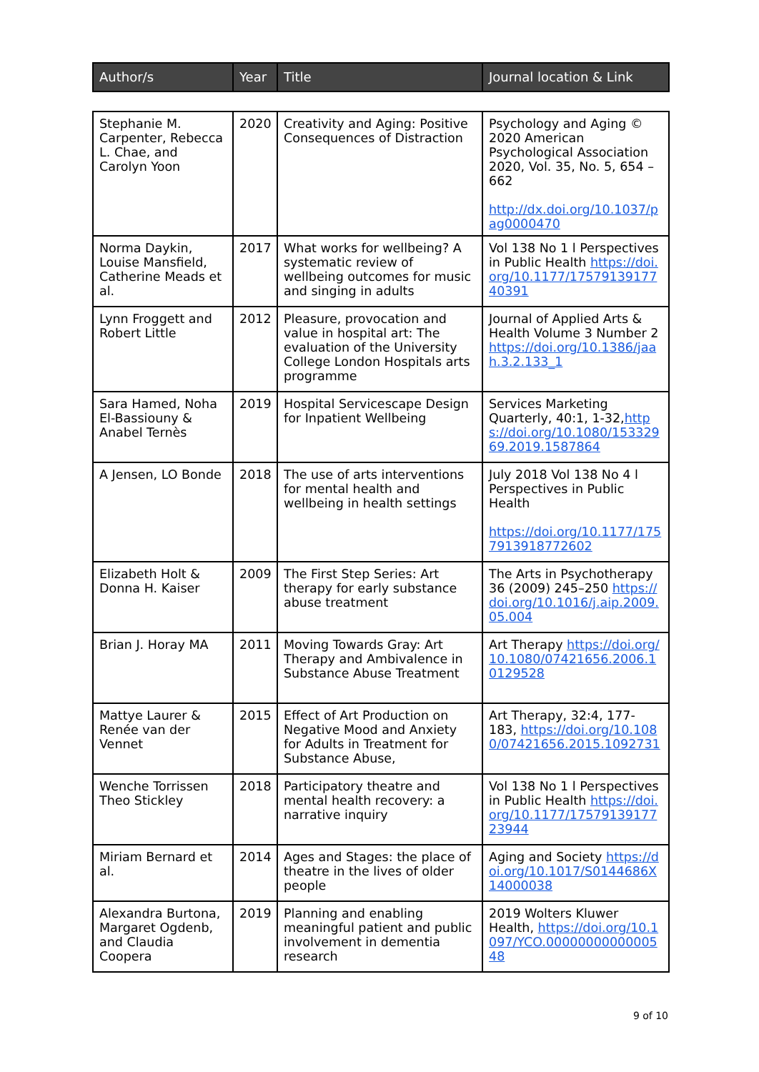| Author/s | Year | Title | Journal location & Link |
| --- | --- | --- | --- |
| Stephanie M. Carpenter, Rebecca L. Chae, and Carolyn Yoon | 2020 | Creativity and Aging: Positive Consequences of Distraction | Psychology and Aging © 2020 American Psychological Association 2020, Vol. 35, No. 5, 654 – 662 http://dx.doi.org/10.1037/pag0000470 |
| Norma Daykin, Louise Mansfield, Catherine Meads et al. | 2017 | What works for wellbeing? A systematic review of wellbeing outcomes for music and singing in adults | Vol 138 No 1 l Perspectives in Public Health https://doi.org/10.1177/1757913917740391 |
| Lynn Froggett and Robert Little | 2012 | Pleasure, provocation and value in hospital art: The evaluation of the University College London Hospitals arts programme | Journal of Applied Arts & Health Volume 3 Number 2 https://doi.org/10.1386/jaah.3.2.133_1 |
| Sara Hamed, Noha El-Bassiouny & Anabel Ternès | 2019 | Hospital Servicescape Design for Inpatient Wellbeing | Services Marketing Quarterly, 40:1, 1-32, https://doi.org/10.1080/15332969.2019.1587864 |
| A Jensen, LO Bonde | 2018 | The use of arts interventions for mental health and wellbeing in health settings | July 2018 Vol 138 No 4 l Perspectives in Public Health https://doi.org/10.1177/1757913918772602 |
| Elizabeth Holt & Donna H. Kaiser | 2009 | The First Step Series: Art therapy for early substance abuse treatment | The Arts in Psychotherapy 36 (2009) 245–250 https://doi.org/10.1016/j.aip.2009.05.004 |
| Brian J. Horay MA | 2011 | Moving Towards Gray: Art Therapy and Ambivalence in Substance Abuse Treatment | Art Therapy https://doi.org/10.1080/07421656.2006.10129528 |
| Mattye Laurer & Renée van der Vennet | 2015 | Effect of Art Production on Negative Mood and Anxiety for Adults in Treatment for Substance Abuse, | Art Therapy, 32:4, 177-183, https://doi.org/10.1080/07421656.2015.1092731 |
| Wenche Torrissen Theo Stickley | 2018 | Participatory theatre and mental health recovery: a narrative inquiry | Vol 138 No 1 l Perspectives in Public Health https://doi.org/10.1177/1757913917723944 |
| Miriam Bernard et al. | 2014 | Ages and Stages: the place of theatre in the lives of older people | Aging and Society https://doi.org/10.1017/S0144686X14000038 |
| Alexandra Burtona, Margaret Ogdenb, and Claudia Coopera | 2019 | Planning and enabling meaningful patient and public involvement in dementia research | 2019 Wolters Kluwer Health, https://doi.org/10.1097/YCO.0000000000000548 |
9 of 10